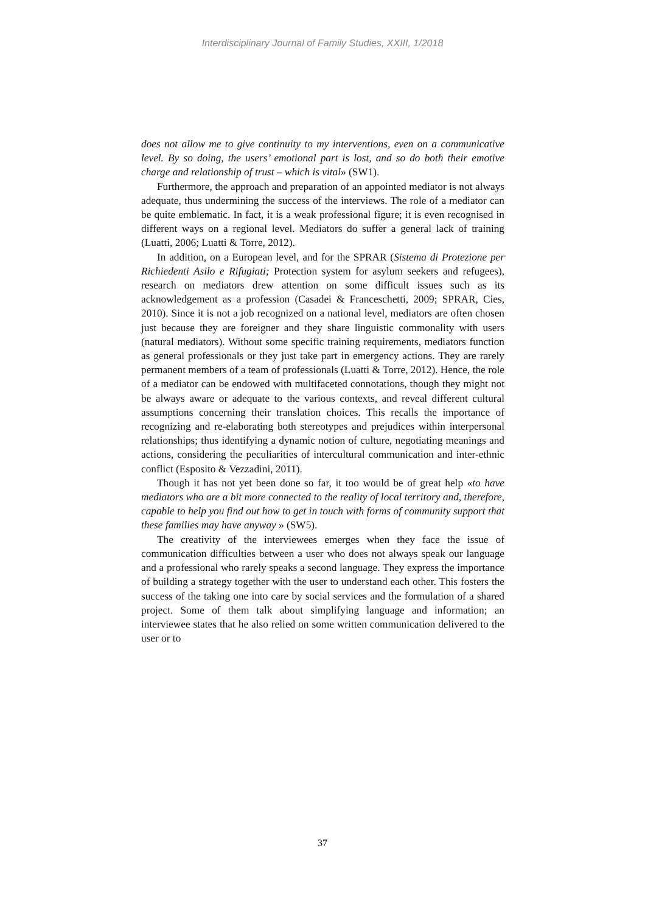Interdisciplinary Journal of Family Studies, XXIII, 1/2018
does not allow me to give continuity to my interventions, even on a communicative level. By so doing, the users’ emotional part is lost, and so do both their emotive charge and relationship of trust – which is vital» (SW1).
Furthermore, the approach and preparation of an appointed mediator is not always adequate, thus undermining the success of the interviews. The role of a mediator can be quite emblematic. In fact, it is a weak professional figure; it is even recognised in different ways on a regional level. Mediators do suffer a general lack of training (Luatti, 2006; Luatti & Torre, 2012).
In addition, on a European level, and for the SPRAR (Sistema di Protezione per Richiedenti Asilo e Rifugiati; Protection system for asylum seekers and refugees), research on mediators drew attention on some difficult issues such as its acknowledgement as a profession (Casadei & Franceschetti, 2009; SPRAR, Cies, 2010). Since it is not a job recognized on a national level, mediators are often chosen just because they are foreigner and they share linguistic commonality with users (natural mediators). Without some specific training requirements, mediators function as general professionals or they just take part in emergency actions. They are rarely permanent members of a team of professionals (Luatti & Torre, 2012). Hence, the role of a mediator can be endowed with multifaceted connotations, though they might not be always aware or adequate to the various contexts, and reveal different cultural assumptions concerning their translation choices. This recalls the importance of recognizing and re-elaborating both stereotypes and prejudices within interpersonal relationships; thus identifying a dynamic notion of culture, negotiating meanings and actions, considering the peculiarities of intercultural communication and inter-ethnic conflict (Esposito & Vezzadini, 2011).
Though it has not yet been done so far, it too would be of great help «to have mediators who are a bit more connected to the reality of local territory and, therefore, capable to help you find out how to get in touch with forms of community support that these families may have anyway » (SW5).
The creativity of the interviewees emerges when they face the issue of communication difficulties between a user who does not always speak our language and a professional who rarely speaks a second language. They express the importance of building a strategy together with the user to understand each other. This fosters the success of the taking one into care by social services and the formulation of a shared project. Some of them talk about simplifying language and information; an interviewee states that he also relied on some written communication delivered to the user or to
37